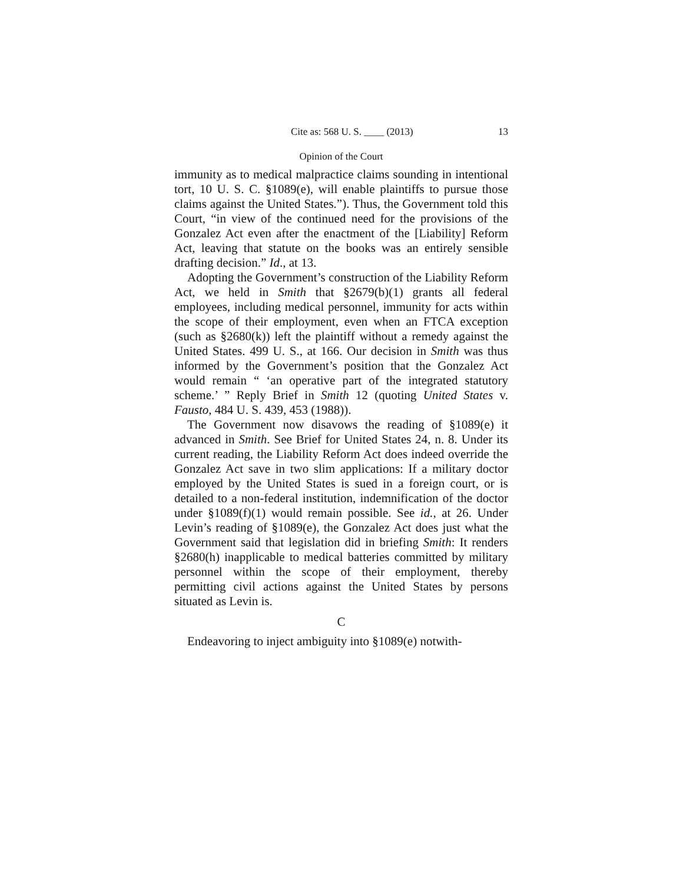Cite as: 568 U. S. ____ (2013) 13
Opinion of the Court
immunity as to medical malpractice claims sounding in intentional tort, 10 U. S. C. §1089(e), will enable plaintiffs to pursue those claims against the United States.”). Thus, the Government told this Court, “in view of the continued need for the provisions of the Gonzalez Act even after the enactment of the [Liability] Reform Act, leaving that statute on the books was an entirely sensible drafting decision.” Id., at 13.
Adopting the Government’s construction of the Liability Reform Act, we held in Smith that §2679(b)(1) grants all federal employees, including medical personnel, immunity for acts within the scope of their employment, even when an FTCA exception (such as §2680(k)) left the plaintiff without a remedy against the United States. 499 U. S., at 166. Our decision in Smith was thus informed by the Government’s position that the Gonzalez Act would remain “ ‘an operative part of the integrated statutory scheme.’ ” Reply Brief in Smith 12 (quoting United States v. Fausto, 484 U. S. 439, 453 (1988)).
The Government now disavows the reading of §1089(e) it advanced in Smith. See Brief for United States 24, n. 8. Under its current reading, the Liability Reform Act does indeed override the Gonzalez Act save in two slim applications: If a military doctor employed by the United States is sued in a foreign court, or is detailed to a non-federal institution, indemnification of the doctor under §1089(f)(1) would remain possible. See id., at 26. Under Levin’s reading of §1089(e), the Gonzalez Act does just what the Government said that legislation did in briefing Smith: It renders §2680(h) inapplicable to medical batteries committed by military personnel within the scope of their employment, thereby permitting civil actions against the United States by persons situated as Levin is.
C
Endeavoring to inject ambiguity into §1089(e) notwith-